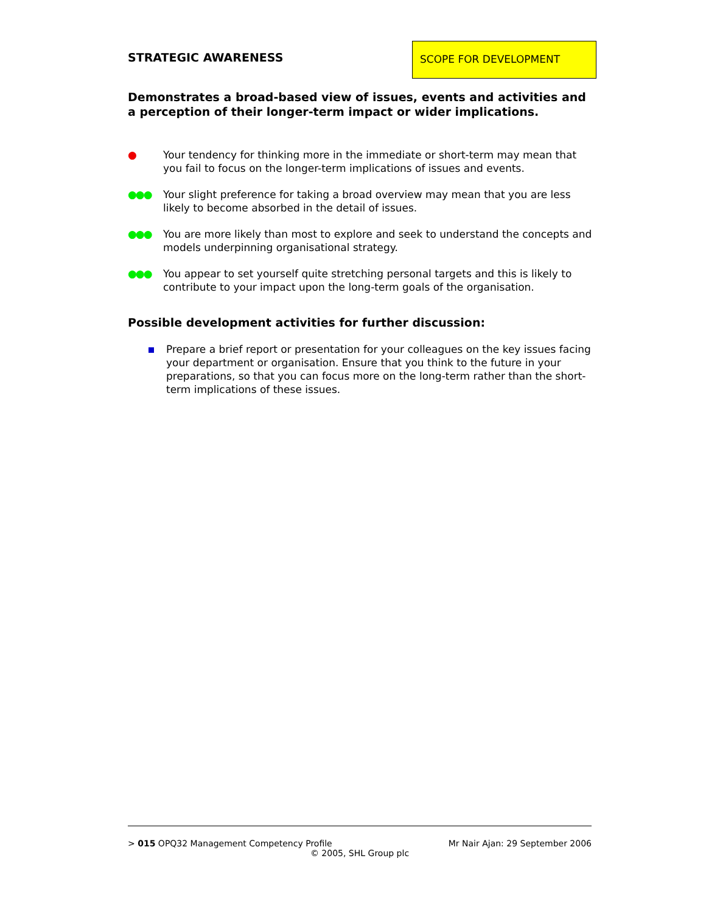STRATEGIC AWARENESS
SCOPE FOR DEVELOPMENT
Demonstrates a broad-based view of issues, events and activities and a perception of their longer-term impact or wider implications.
● Your tendency for thinking more in the immediate or short-term may mean that you fail to focus on the longer-term implications of issues and events.
●●● Your slight preference for taking a broad overview may mean that you are less likely to become absorbed in the detail of issues.
●●● You are more likely than most to explore and seek to understand the concepts and models underpinning organisational strategy.
●●● You appear to set yourself quite stretching personal targets and this is likely to contribute to your impact upon the long-term goals of the organisation.
Possible development activities for further discussion:
Prepare a brief report or presentation for your colleagues on the key issues facing your department or organisation. Ensure that you think to the future in your preparations, so that you can focus more on the long-term rather than the short-term implications of these issues.
> 015 OPQ32 Management Competency Profile Mr Nair Ajan: 29 September 2006
© 2005, SHL Group plc